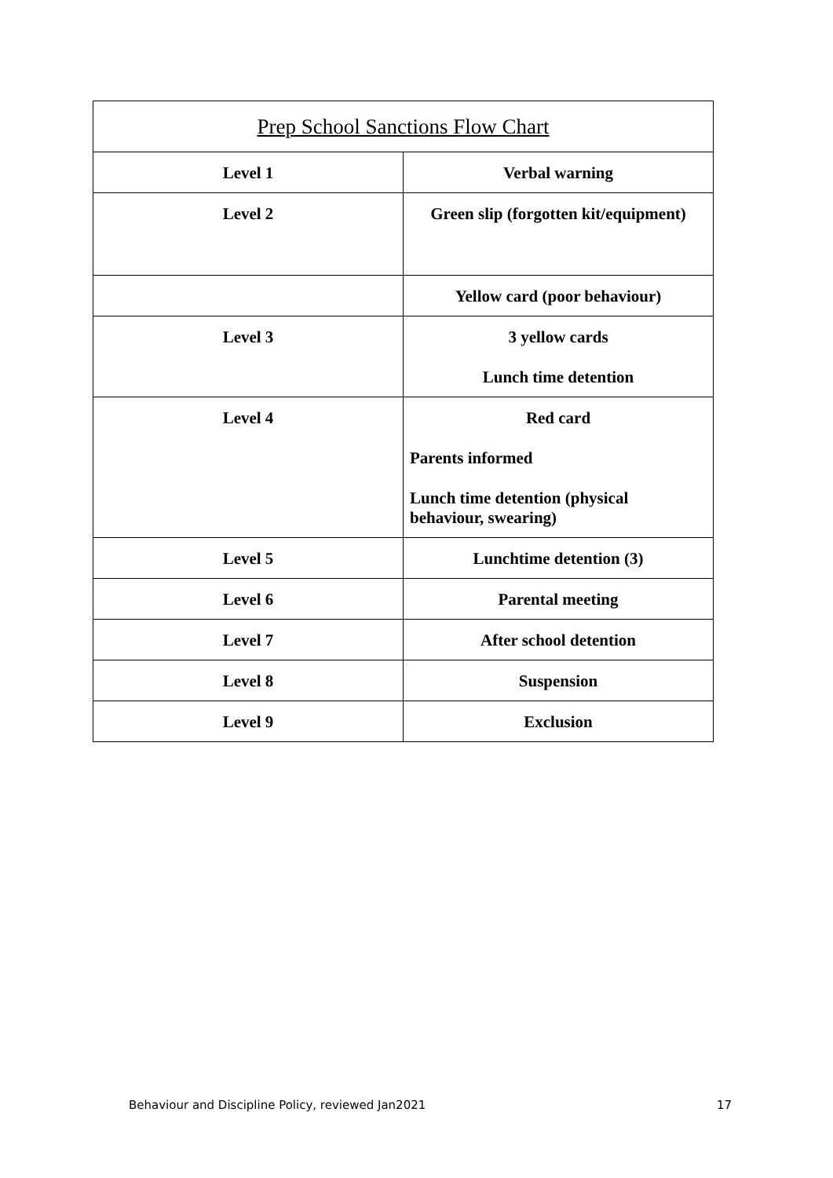| Prep School Sanctions Flow Chart | |
| --- | --- |
| Level 1 | Verbal warning |
| Level 2 | Green slip (forgotten kit/equipment) |
| | Yellow card (poor behaviour) |
| Level 3 | 3 yellow cards Lunch time detention |
| Level 4 | Red card Parents informed Lunch time detention (physical behaviour, swearing) |
| Level 5 | Lunchtime detention (3) |
| Level 6 | Parental meeting |
| Level 7 | After school detention |
| Level 8 | Suspension |
| Level 9 | Exclusion |
Behaviour and Discipline Policy, reviewed Jan2021 17